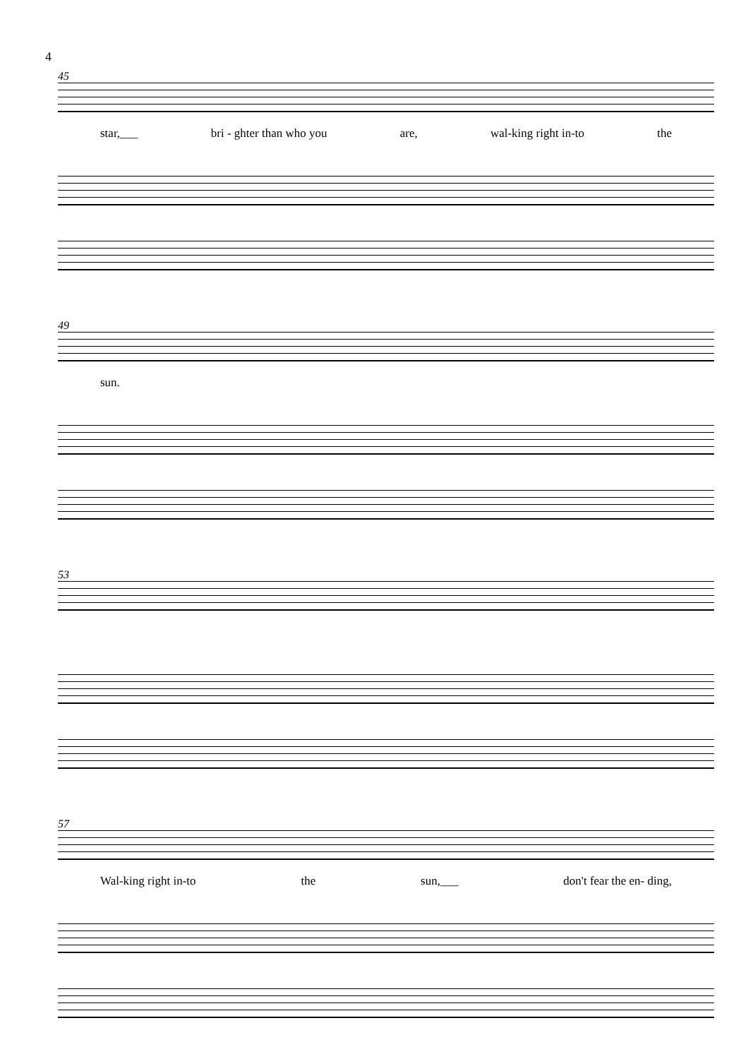4
45
star,___ bri - ghter than who you are, wal-king right in-to the
49
sun.
53
57
Wal-king right in-to the sun,___ don't fear the en- ding,